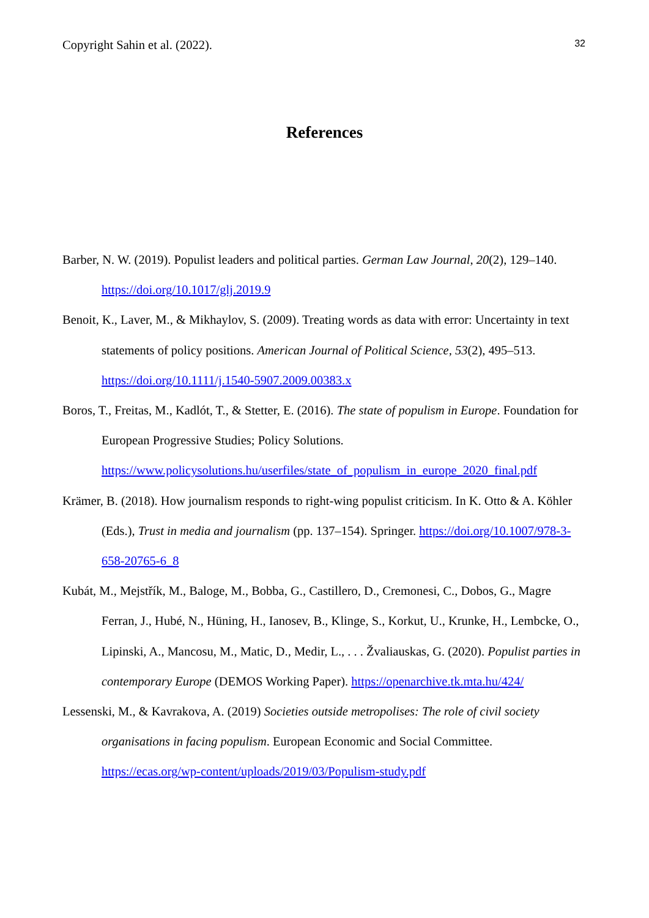Copyright Sahin et al. (2022). 32
References
Barber, N. W. (2019). Populist leaders and political parties. German Law Journal, 20(2), 129–140. https://doi.org/10.1017/glj.2019.9
Benoit, K., Laver, M., & Mikhaylov, S. (2009). Treating words as data with error: Uncertainty in text statements of policy positions. American Journal of Political Science, 53(2), 495–513. https://doi.org/10.1111/j.1540-5907.2009.00383.x
Boros, T., Freitas, M., Kadlót, T., & Stetter, E. (2016). The state of populism in Europe. Foundation for European Progressive Studies; Policy Solutions. https://www.policysolutions.hu/userfiles/state_of_populism_in_europe_2020_final.pdf
Krämer, B. (2018). How journalism responds to right-wing populist criticism. In K. Otto & A. Köhler (Eds.), Trust in media and journalism (pp. 137–154). Springer. https://doi.org/10.1007/978-3-658-20765-6_8
Kubát, M., Mejstřík, M., Baloge, M., Bobba, G., Castillero, D., Cremonesi, C., Dobos, G., Magre Ferran, J., Hubé, N., Hüning, H., Ianosev, B., Klinge, S., Korkut, U., Krunke, H., Lembcke, O., Lipinski, A., Mancosu, M., Matic, D., Medir, L., . . . Žvaliauskas, G. (2020). Populist parties in contemporary Europe (DEMOS Working Paper). https://openarchive.tk.mta.hu/424/
Lessenski, M., & Kavrakova, A. (2019) Societies outside metropolises: The role of civil society organisations in facing populism. European Economic and Social Committee. https://ecas.org/wp-content/uploads/2019/03/Populism-study.pdf